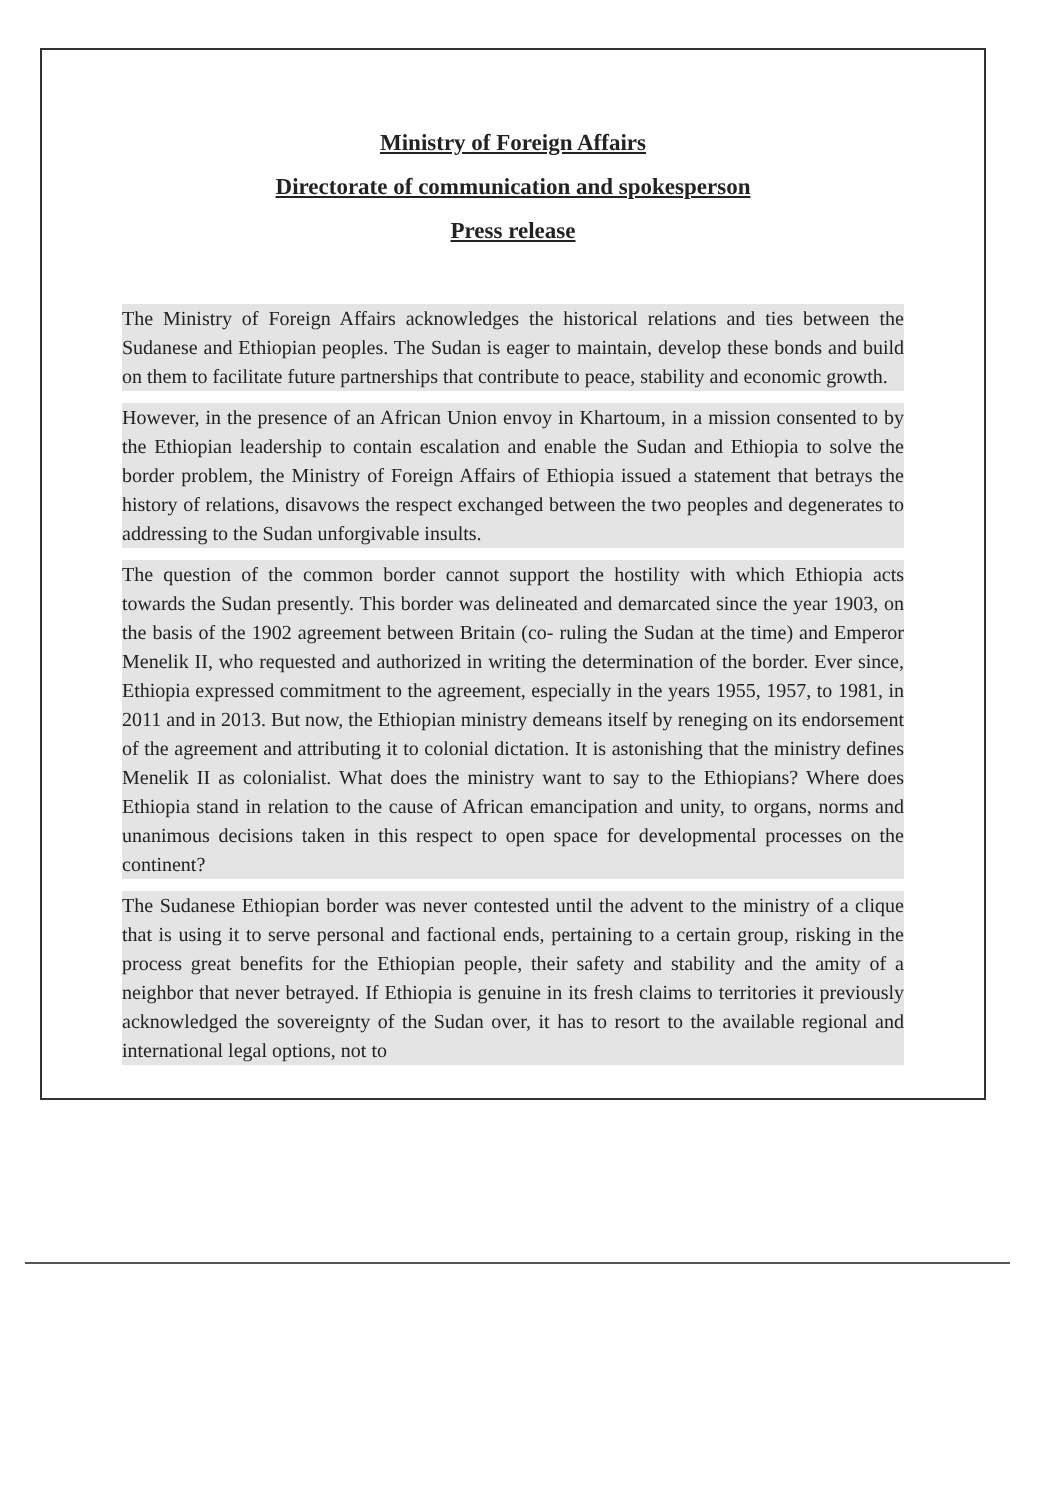Ministry of Foreign Affairs
Directorate of communication and spokesperson
Press release
The Ministry of Foreign Affairs acknowledges the historical relations and ties between the Sudanese and Ethiopian peoples. The Sudan is eager to maintain, develop these bonds and build on them to facilitate future partnerships that contribute to peace, stability and economic growth.
However, in the presence of an African Union envoy in Khartoum, in a mission consented to by the Ethiopian leadership to contain escalation and enable the Sudan and Ethiopia to solve the border problem, the Ministry of Foreign Affairs of Ethiopia issued a statement that betrays the history of relations, disavows the respect exchanged between the two peoples and degenerates to addressing to the Sudan unforgivable insults.
The question of the common border cannot support the hostility with which Ethiopia acts towards the Sudan presently. This border was delineated and demarcated since the year 1903, on the basis of the 1902 agreement between Britain (co- ruling the Sudan at the time) and Emperor Menelik II, who requested and authorized in writing the determination of the border. Ever since, Ethiopia expressed commitment to the agreement, especially in the years 1955, 1957, to 1981, in 2011 and in 2013. But now, the Ethiopian ministry demeans itself by reneging on its endorsement of the agreement and attributing it to colonial dictation. It is astonishing that the ministry defines Menelik II as colonialist. What does the ministry want to say to the Ethiopians? Where does Ethiopia stand in relation to the cause of African emancipation and unity, to organs, norms and unanimous decisions taken in this respect to open space for developmental processes on the continent?
The Sudanese Ethiopian border was never contested until the advent to the ministry of a clique that is using it to serve personal and factional ends, pertaining to a certain group, risking in the process great benefits for the Ethiopian people, their safety and stability and the amity of a neighbor that never betrayed. If Ethiopia is genuine in its fresh claims to territories it previously acknowledged the sovereignty of the Sudan over, it has to resort to the available regional and international legal options, not to